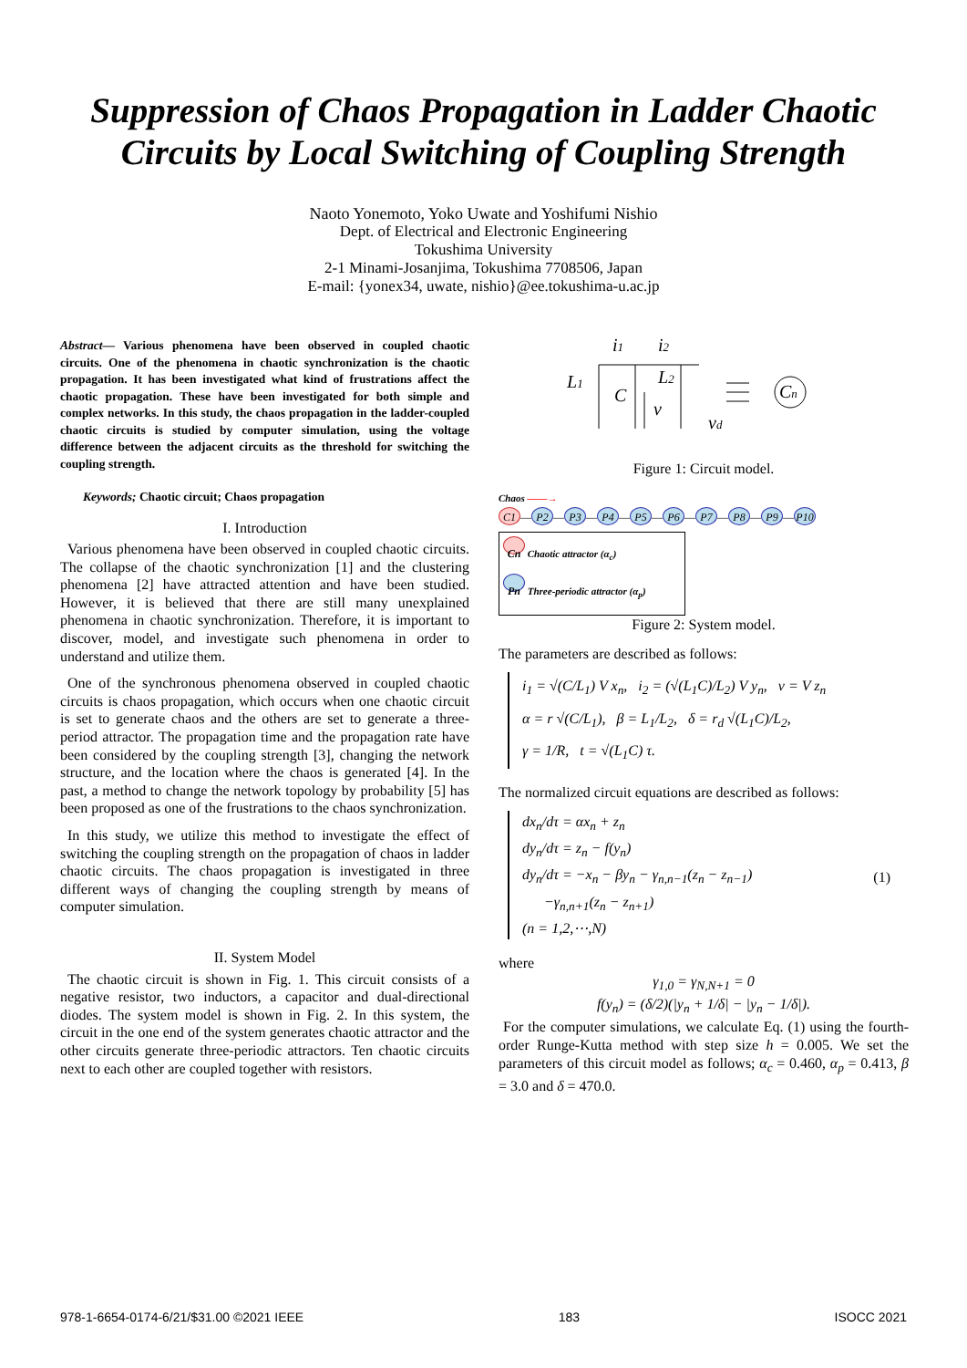Suppression of Chaos Propagation in Ladder Chaotic
Circuits by Local Switching of Coupling Strength
Naoto Yonemoto, Yoko Uwate and Yoshifumi Nishio
Dept. of Electrical and Electronic Engineering
Tokushima University
2-1 Minami-Josanjima, Tokushima 7708506, Japan
E-mail: {yonex34, uwate, nishio}@ee.tokushima-u.ac.jp
Abstract— Various phenomena have been observed in coupled chaotic circuits. One of the phenomena in chaotic synchronization is the chaotic propagation. It has been investigated what kind of frustrations affect the chaotic propagation. These have been investigated for both simple and complex networks. In this study, the chaos propagation in the ladder-coupled chaotic circuits is studied by computer simulation, using the voltage difference between the adjacent circuits as the threshold for switching the coupling strength.
Keywords; Chaotic circuit; Chaos propagation
I. Introduction
Various phenomena have been observed in coupled chaotic circuits. The collapse of the chaotic synchronization [1] and the clustering phenomena [2] have attracted attention and have been studied. However, it is believed that there are still many unexplained phenomena in chaotic synchronization. Therefore, it is important to discover, model, and investigate such phenomena in order to understand and utilize them.
One of the synchronous phenomena observed in coupled chaotic circuits is chaos propagation, which occurs when one chaotic circuit is set to generate chaos and the others are set to generate a three-period attractor. The propagation time and the propagation rate have been considered by the coupling strength [3], changing the network structure, and the location where the chaos is generated [4]. In the past, a method to change the network topology by probability [5] has been proposed as one of the frustrations to the chaos synchronization.
In this study, we utilize this method to investigate the effect of switching the coupling strength on the propagation of chaos in ladder chaotic circuits. The chaos propagation is investigated in three different ways of changing the coupling strength by means of computer simulation.
II. System Model
The chaotic circuit is shown in Fig. 1. This circuit consists of a negative resistor, two inductors, a capacitor and dual-directional diodes. The system model is shown in Fig. 2. In this system, the circuit in the one end of the system generates chaotic attractor and the other circuits generate three-periodic attractors. Ten chaotic circuits next to each other are coupled together with resistors.
i1
i2
L1
L2
C
v
vd
Cn
Figure 1: Circuit model.
Chaos ——→
C1 — P2 — P3 — P4 — P5 — P6 — P7 — P8 — P9 — P10
Cn Chaotic attractor (α<sub>c</sub>)
Pn Three-periodic attractor (α<sub>p</sub>)
Figure 2: System model.
The parameters are described as follows:
i<sub>1</sub> = √(C/L<sub>1</sub>) V x<sub>n</sub>, i<sub>2</sub> = (√(L<sub>1</sub>C)/L<sub>2</sub>) V y<sub>n</sub>, v = V z<sub>n</sub>
α = r √(C/L<sub>1</sub>), β = L<sub>1</sub>/L<sub>2</sub>, δ = r<sub>d</sub> √(L<sub>1</sub>C)/L<sub>2</sub>,
γ = 1/R, t = √(L<sub>1</sub>C) τ.
The normalized circuit equations are described as follows:
dx<sub>n</sub>/dτ = αx<sub>n</sub> + z<sub>n</sub>
dy<sub>n</sub>/dτ = z<sub>n</sub> − f(y<sub>n</sub>)
dy<sub>n</sub>/dτ = −x<sub>n</sub> − βy<sub>n</sub> − γ<sub>n,n−1</sub>(z<sub>n</sub> − z<sub>n−1</sub>)
−γ<sub>n,n+1</sub>(z<sub>n</sub> − z<sub>n+1</sub>)
(n = 1,2,⋯,N)
(1)
where
γ<sub>1,0</sub> = γ<sub>N,N+1</sub> = 0
f(y<sub>n</sub>) = (δ/2)(|y<sub>n</sub> + 1/δ| − |y<sub>n</sub> − 1/δ|).
For the computer simulations, we calculate Eq. (1) using the fourth-order Runge-Kutta method with step size h = 0.005. We set the parameters of this circuit model as follows; α<sub>c</sub> = 0.460, α<sub>p</sub> = 0.413, β = 3.0 and δ = 470.0.
978-1-6654-0174-6/21/$31.00 ©2021 IEEE 183 ISOCC 2021